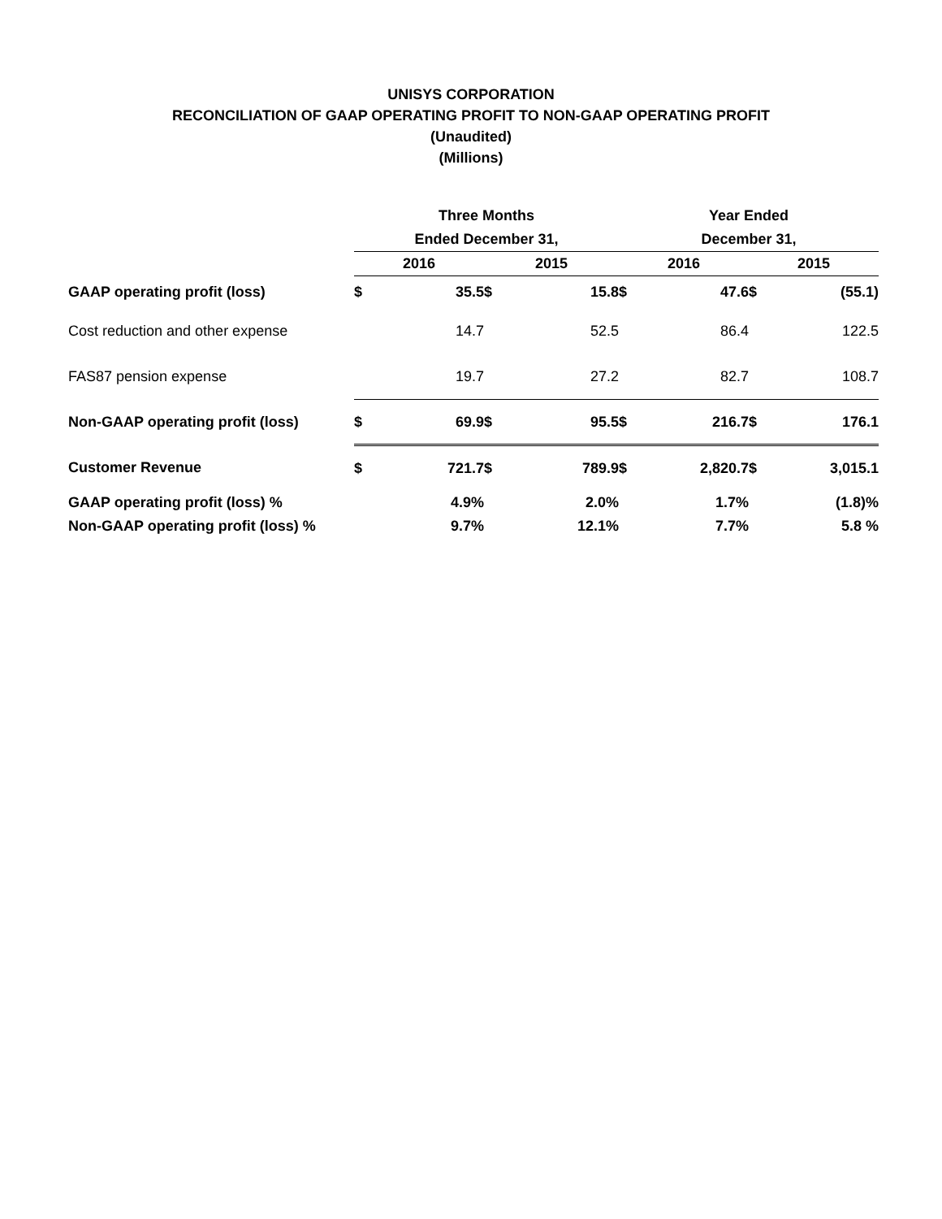UNISYS CORPORATION
RECONCILIATION OF GAAP OPERATING PROFIT TO NON-GAAP OPERATING PROFIT
(Unaudited)
(Millions)
| | Three Months | | | | Year Ended | | | |
| | Ended December 31, | | | | December 31, | | | |
| | 2016 | | 2015 | | 2016 | | 2015 | |
| GAAP operating profit (loss) | $ | 35.5 | $ | 15.8 | $ | 47.6 | $ | (55.1) |
| Cost reduction and other expense | | 14.7 | | 52.5 | | 86.4 | | 122.5 |
| FAS87 pension expense | | 19.7 | | 27.2 | | 82.7 | | 108.7 |
| Non-GAAP operating profit (loss) | $ | 69.9 | $ | 95.5 | $ | 216.7 | $ | 176.1 |
| Customer Revenue | $ | 721.7 | $ | 789.9 | $ | 2,820.7 | $ | 3,015.1 |
| GAAP operating profit (loss) % | | 4.9% | | 2.0% | | 1.7% | | (1.8)% |
| Non-GAAP operating profit (loss) % | | 9.7% | | 12.1% | | 7.7% | | 5.8 % |